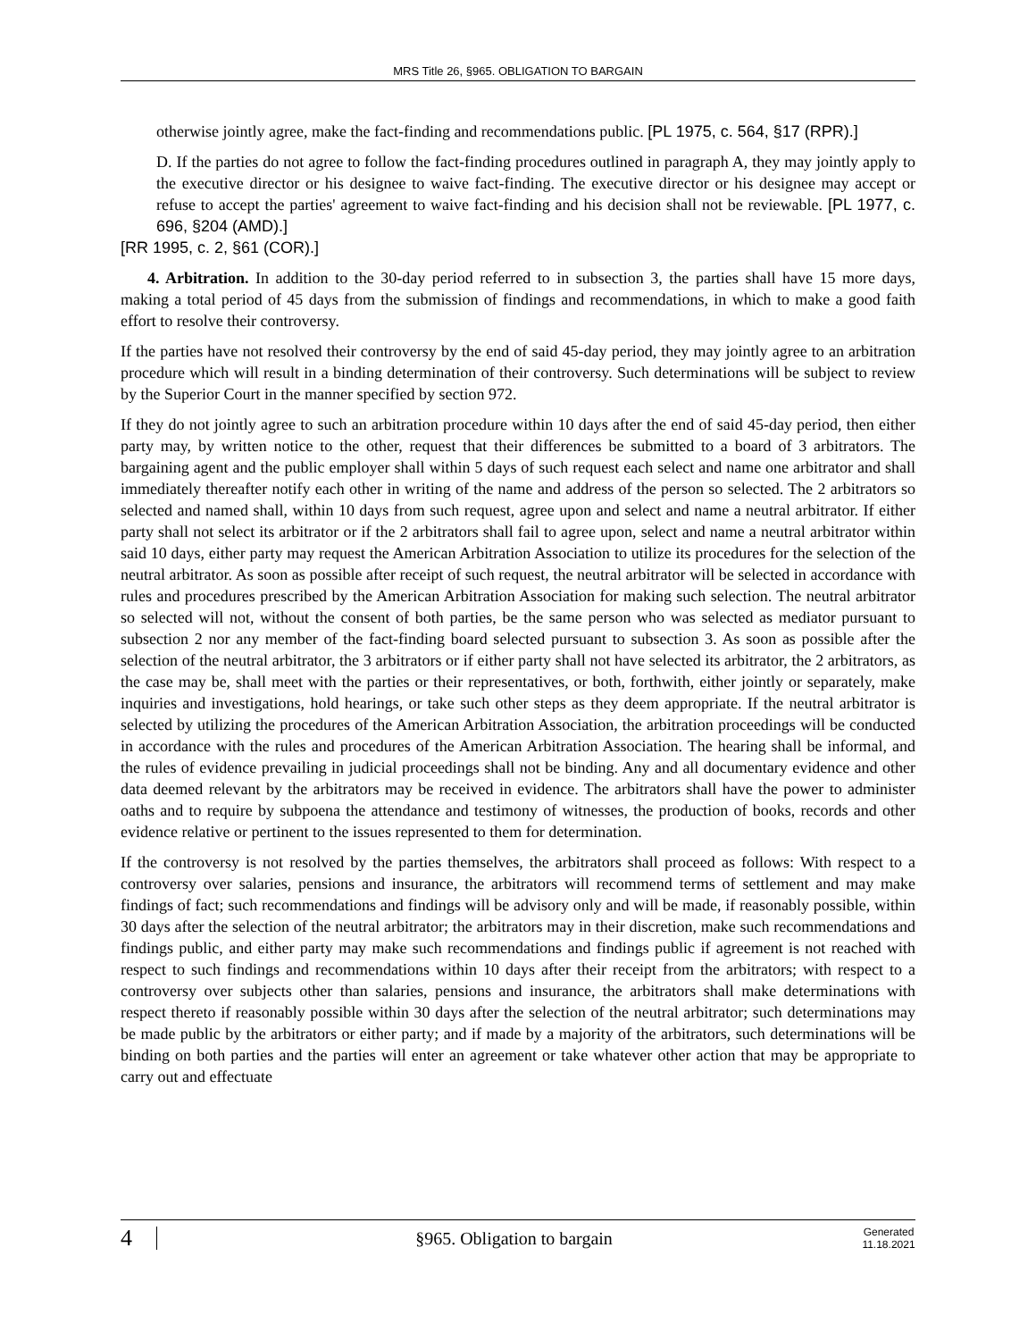MRS Title 26, §965. OBLIGATION TO BARGAIN
otherwise jointly agree, make the fact-finding and recommendations public. [PL 1975, c. 564, §17 (RPR).]
D. If the parties do not agree to follow the fact-finding procedures outlined in paragraph A, they may jointly apply to the executive director or his designee to waive fact-finding. The executive director or his designee may accept or refuse to accept the parties' agreement to waive fact-finding and his decision shall not be reviewable. [PL 1977, c. 696, §204 (AMD).]
[RR 1995, c. 2, §61 (COR).]
4. Arbitration. In addition to the 30-day period referred to in subsection 3, the parties shall have 15 more days, making a total period of 45 days from the submission of findings and recommendations, in which to make a good faith effort to resolve their controversy.
If the parties have not resolved their controversy by the end of said 45-day period, they may jointly agree to an arbitration procedure which will result in a binding determination of their controversy. Such determinations will be subject to review by the Superior Court in the manner specified by section 972.
If they do not jointly agree to such an arbitration procedure within 10 days after the end of said 45-day period, then either party may, by written notice to the other, request that their differences be submitted to a board of 3 arbitrators. The bargaining agent and the public employer shall within 5 days of such request each select and name one arbitrator and shall immediately thereafter notify each other in writing of the name and address of the person so selected. The 2 arbitrators so selected and named shall, within 10 days from such request, agree upon and select and name a neutral arbitrator. If either party shall not select its arbitrator or if the 2 arbitrators shall fail to agree upon, select and name a neutral arbitrator within said 10 days, either party may request the American Arbitration Association to utilize its procedures for the selection of the neutral arbitrator. As soon as possible after receipt of such request, the neutral arbitrator will be selected in accordance with rules and procedures prescribed by the American Arbitration Association for making such selection. The neutral arbitrator so selected will not, without the consent of both parties, be the same person who was selected as mediator pursuant to subsection 2 nor any member of the fact-finding board selected pursuant to subsection 3. As soon as possible after the selection of the neutral arbitrator, the 3 arbitrators or if either party shall not have selected its arbitrator, the 2 arbitrators, as the case may be, shall meet with the parties or their representatives, or both, forthwith, either jointly or separately, make inquiries and investigations, hold hearings, or take such other steps as they deem appropriate. If the neutral arbitrator is selected by utilizing the procedures of the American Arbitration Association, the arbitration proceedings will be conducted in accordance with the rules and procedures of the American Arbitration Association. The hearing shall be informal, and the rules of evidence prevailing in judicial proceedings shall not be binding. Any and all documentary evidence and other data deemed relevant by the arbitrators may be received in evidence. The arbitrators shall have the power to administer oaths and to require by subpoena the attendance and testimony of witnesses, the production of books, records and other evidence relative or pertinent to the issues represented to them for determination.
If the controversy is not resolved by the parties themselves, the arbitrators shall proceed as follows: With respect to a controversy over salaries, pensions and insurance, the arbitrators will recommend terms of settlement and may make findings of fact; such recommendations and findings will be advisory only and will be made, if reasonably possible, within 30 days after the selection of the neutral arbitrator; the arbitrators may in their discretion, make such recommendations and findings public, and either party may make such recommendations and findings public if agreement is not reached with respect to such findings and recommendations within 10 days after their receipt from the arbitrators; with respect to a controversy over subjects other than salaries, pensions and insurance, the arbitrators shall make determinations with respect thereto if reasonably possible within 30 days after the selection of the neutral arbitrator; such determinations may be made public by the arbitrators or either party; and if made by a majority of the arbitrators, such determinations will be binding on both parties and the parties will enter an agreement or take whatever other action that may be appropriate to carry out and effectuate
4
§965. Obligation to bargain
Generated 11.18.2021